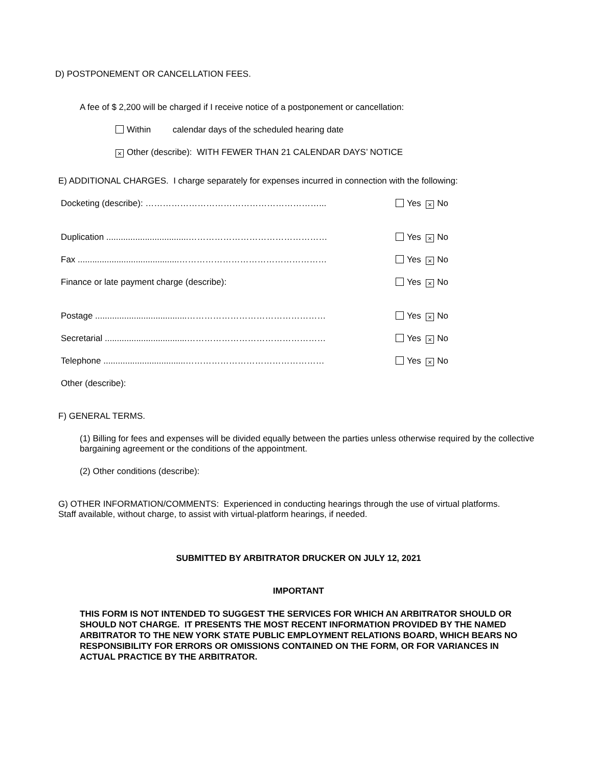D) POSTPONEMENT OR CANCELLATION FEES.
A fee of $ 2,200 will be charged if I receive notice of a postponement or cancellation:
Within calendar days of the scheduled hearing date
× Other (describe): WITH FEWER THAN 21 CALENDAR DAYS’ NOTICE
E) ADDITIONAL CHARGES. I charge separately for expenses incurred in connection with the following:
Docketing (describe): ……………………………………………………... Yes × No
Duplication ..................................………………………………………… Yes × No
Fax ..........................................…………………………………………… Yes × No
Finance or late payment charge (describe): Yes × No
Postage ......................................………………………………………… Yes × No
Secretarial ..................................………………………………………… Yes × No
Telephone ..................................………………………………………… Yes × No
Other (describe):
F) GENERAL TERMS.
(1) Billing for fees and expenses will be divided equally between the parties unless otherwise required by the collective bargaining agreement or the conditions of the appointment.
(2) Other conditions (describe):
G) OTHER INFORMATION/COMMENTS: Experienced in conducting hearings through the use of virtual platforms. Staff available, without charge, to assist with virtual-platform hearings, if needed.
SUBMITTED BY ARBITRATOR DRUCKER ON JULY 12, 2021
IMPORTANT
THIS FORM IS NOT INTENDED TO SUGGEST THE SERVICES FOR WHICH AN ARBITRATOR SHOULD OR SHOULD NOT CHARGE. IT PRESENTS THE MOST RECENT INFORMATION PROVIDED BY THE NAMED ARBITRATOR TO THE NEW YORK STATE PUBLIC EMPLOYMENT RELATIONS BOARD, WHICH BEARS NO RESPONSIBILITY FOR ERRORS OR OMISSIONS CONTAINED ON THE FORM, OR FOR VARIANCES IN ACTUAL PRACTICE BY THE ARBITRATOR.